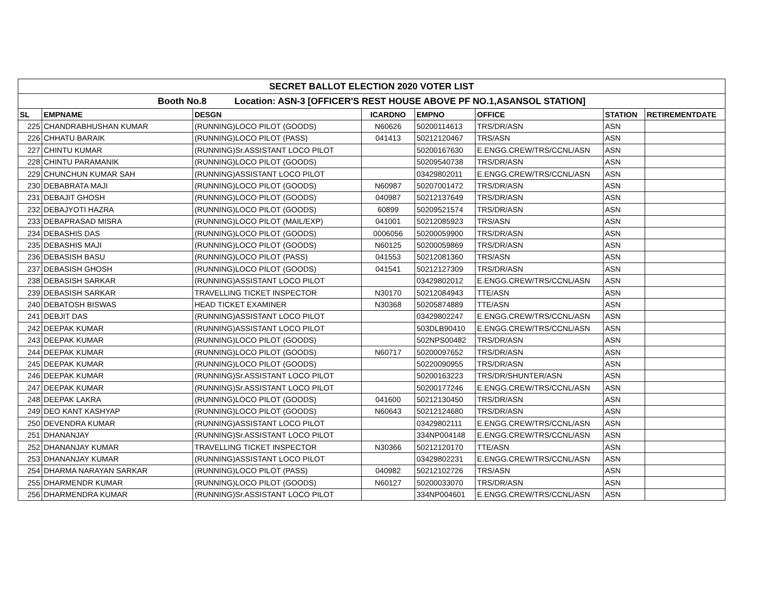| SECRET BALLOT ELECTION 2020 VOTER LIST | | | | | | | |
| Booth No.8 Location: ASN-3 [OFFICER'S REST HOUSE ABOVE PF NO.1,ASANSOL STATION] | | | | | | | |
| SL | EMPNAME | DESGN | ICARDNO | EMPNO | OFFICE | STATION | RETIREMENTDATE |
| 225 | CHANDRABHUSHAN KUMAR | (RUNNING)LOCO PILOT (GOODS) | N60626 | 50200114613 | TRS/DR/ASN | ASN | |
| 226 | CHHATU BARAIK | (RUNNING)LOCO PILOT (PASS) | 041413 | 50212120467 | TRS/ASN | ASN | |
| 227 | CHINTU KUMAR | (RUNNING)Sr.ASSISTANT LOCO PILOT | | 50200167630 | E.ENGG.CREW/TRS/CCNL/ASN | ASN | |
| 228 | CHINTU PARAMANIK | (RUNNING)LOCO PILOT (GOODS) | | 50209540738 | TRS/DR/ASN | ASN | |
| 229 | CHUNCHUN KUMAR SAH | (RUNNING)ASSISTANT LOCO PILOT | | 03429802011 | E.ENGG.CREW/TRS/CCNL/ASN | ASN | |
| 230 | DEBABRATA MAJI | (RUNNING)LOCO PILOT (GOODS) | N60987 | 50207001472 | TRS/DR/ASN | ASN | |
| 231 | DEBAJIT GHOSH | (RUNNING)LOCO PILOT (GOODS) | 040987 | 50212137649 | TRS/DR/ASN | ASN | |
| 232 | DEBAJYOTI HAZRA | (RUNNING)LOCO PILOT (GOODS) | 60899 | 50209521574 | TRS/DR/ASN | ASN | |
| 233 | DEBAPRASAD MISRA | (RUNNING)LOCO PILOT (MAIL/EXP) | 041001 | 50212085923 | TRS/ASN | ASN | |
| 234 | DEBASHIS DAS | (RUNNING)LOCO PILOT (GOODS) | 0006056 | 50200059900 | TRS/DR/ASN | ASN | |
| 235 | DEBASHIS MAJI | (RUNNING)LOCO PILOT (GOODS) | N60125 | 50200059869 | TRS/DR/ASN | ASN | |
| 236 | DEBASISH BASU | (RUNNING)LOCO PILOT (PASS) | 041553 | 50212081360 | TRS/ASN | ASN | |
| 237 | DEBASISH GHOSH | (RUNNING)LOCO PILOT (GOODS) | 041541 | 50212127309 | TRS/DR/ASN | ASN | |
| 238 | DEBASISH SARKAR | (RUNNING)ASSISTANT LOCO PILOT | | 03429802012 | E.ENGG.CREW/TRS/CCNL/ASN | ASN | |
| 239 | DEBASISH SARKAR | TRAVELLING TICKET INSPECTOR | N30170 | 50212084943 | TTE/ASN | ASN | |
| 240 | DEBATOSH BISWAS | HEAD TICKET EXAMINER | N30368 | 50205874889 | TTE/ASN | ASN | |
| 241 | DEBJIT DAS | (RUNNING)ASSISTANT LOCO PILOT | | 03429802247 | E.ENGG.CREW/TRS/CCNL/ASN | ASN | |
| 242 | DEEPAK KUMAR | (RUNNING)ASSISTANT LOCO PILOT | | 503DLB90410 | E.ENGG.CREW/TRS/CCNL/ASN | ASN | |
| 243 | DEEPAK KUMAR | (RUNNING)LOCO PILOT (GOODS) | | 502NPS00482 | TRS/DR/ASN | ASN | |
| 244 | DEEPAK KUMAR | (RUNNING)LOCO PILOT (GOODS) | N60717 | 50200097652 | TRS/DR/ASN | ASN | |
| 245 | DEEPAK KUMAR | (RUNNING)LOCO PILOT (GOODS) | | 50220090955 | TRS/DR/ASN | ASN | |
| 246 | DEEPAK KUMAR | (RUNNING)Sr.ASSISTANT LOCO PILOT | | 50200163223 | TRS/DR/SHUNTER/ASN | ASN | |
| 247 | DEEPAK KUMAR | (RUNNING)Sr.ASSISTANT LOCO PILOT | | 50200177246 | E.ENGG.CREW/TRS/CCNL/ASN | ASN | |
| 248 | DEEPAK LAKRA | (RUNNING)LOCO PILOT (GOODS) | 041600 | 50212130450 | TRS/DR/ASN | ASN | |
| 249 | DEO KANT KASHYAP | (RUNNING)LOCO PILOT (GOODS) | N60643 | 50212124680 | TRS/DR/ASN | ASN | |
| 250 | DEVENDRA KUMAR | (RUNNING)ASSISTANT LOCO PILOT | | 03429802111 | E.ENGG.CREW/TRS/CCNL/ASN | ASN | |
| 251 | DHANANJAY | (RUNNING)Sr.ASSISTANT LOCO PILOT | | 334NP004148 | E.ENGG.CREW/TRS/CCNL/ASN | ASN | |
| 252 | DHANANJAY KUMAR | TRAVELLING TICKET INSPECTOR | N30366 | 50212120170 | TTE/ASN | ASN | |
| 253 | DHANANJAY KUMAR | (RUNNING)ASSISTANT LOCO PILOT | | 03429802231 | E.ENGG.CREW/TRS/CCNL/ASN | ASN | |
| 254 | DHARMA NARAYAN SARKAR | (RUNNING)LOCO PILOT (PASS) | 040982 | 50212102726 | TRS/ASN | ASN | |
| 255 | DHARMENDR KUMAR | (RUNNING)LOCO PILOT (GOODS) | N60127 | 50200033070 | TRS/DR/ASN | ASN | |
| 256 | DHARMENDRA KUMAR | (RUNNING)Sr.ASSISTANT LOCO PILOT | | 334NP004601 | E.ENGG.CREW/TRS/CCNL/ASN | ASN | |